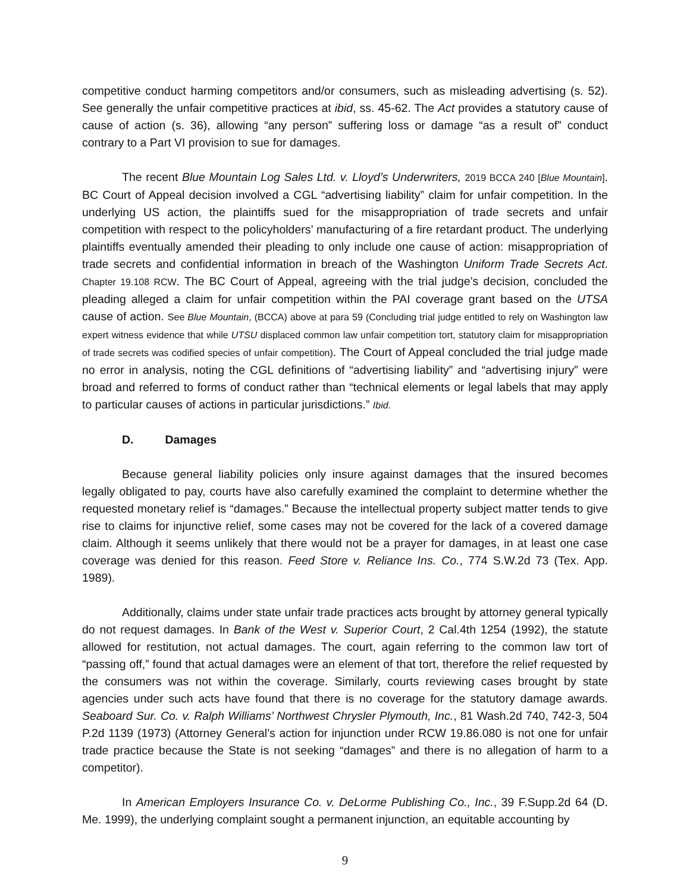competitive conduct harming competitors and/or consumers, such as misleading advertising (s. 52). See generally the unfair competitive practices at ibid, ss. 45-62. The Act provides a statutory cause of cause of action (s. 36), allowing “any person” suffering loss or damage “as a result of” conduct contrary to a Part VI provision to sue for damages.
The recent Blue Mountain Log Sales Ltd. v. Lloyd’s Underwriters, 2019 BCCA 240 [Blue Mountain]. BC Court of Appeal decision involved a CGL “advertising liability” claim for unfair competition. In the underlying US action, the plaintiffs sued for the misappropriation of trade secrets and unfair competition with respect to the policyholders’ manufacturing of a fire retardant product. The underlying plaintiffs eventually amended their pleading to only include one cause of action: misappropriation of trade secrets and confidential information in breach of the Washington Uniform Trade Secrets Act. Chapter 19.108 RCW. The BC Court of Appeal, agreeing with the trial judge’s decision, concluded the pleading alleged a claim for unfair competition within the PAI coverage grant based on the UTSA cause of action. See Blue Mountain, (BCCA) above at para 59 (Concluding trial judge entitled to rely on Washington law expert witness evidence that while UTSU displaced common law unfair competition tort, statutory claim for misappropriation of trade secrets was codified species of unfair competition). The Court of Appeal concluded the trial judge made no error in analysis, noting the CGL definitions of “advertising liability” and “advertising injury” were broad and referred to forms of conduct rather than “technical elements or legal labels that may apply to particular causes of actions in particular jurisdictions.” Ibid.
D. Damages
Because general liability policies only insure against damages that the insured becomes legally obligated to pay, courts have also carefully examined the complaint to determine whether the requested monetary relief is “damages.” Because the intellectual property subject matter tends to give rise to claims for injunctive relief, some cases may not be covered for the lack of a covered damage claim. Although it seems unlikely that there would not be a prayer for damages, in at least one case coverage was denied for this reason. Feed Store v. Reliance Ins. Co., 774 S.W.2d 73 (Tex. App. 1989).
Additionally, claims under state unfair trade practices acts brought by attorney general typically do not request damages. In Bank of the West v. Superior Court, 2 Cal.4th 1254 (1992), the statute allowed for restitution, not actual damages. The court, again referring to the common law tort of “passing off,” found that actual damages were an element of that tort, therefore the relief requested by the consumers was not within the coverage. Similarly, courts reviewing cases brought by state agencies under such acts have found that there is no coverage for the statutory damage awards. Seaboard Sur. Co. v. Ralph Williams’ Northwest Chrysler Plymouth, Inc., 81 Wash.2d 740, 742-3, 504 P.2d 1139 (1973) (Attorney General’s action for injunction under RCW 19.86.080 is not one for unfair trade practice because the State is not seeking “damages” and there is no allegation of harm to a competitor).
In American Employers Insurance Co. v. DeLorme Publishing Co., Inc., 39 F.Supp.2d 64 (D. Me. 1999), the underlying complaint sought a permanent injunction, an equitable accounting by
9